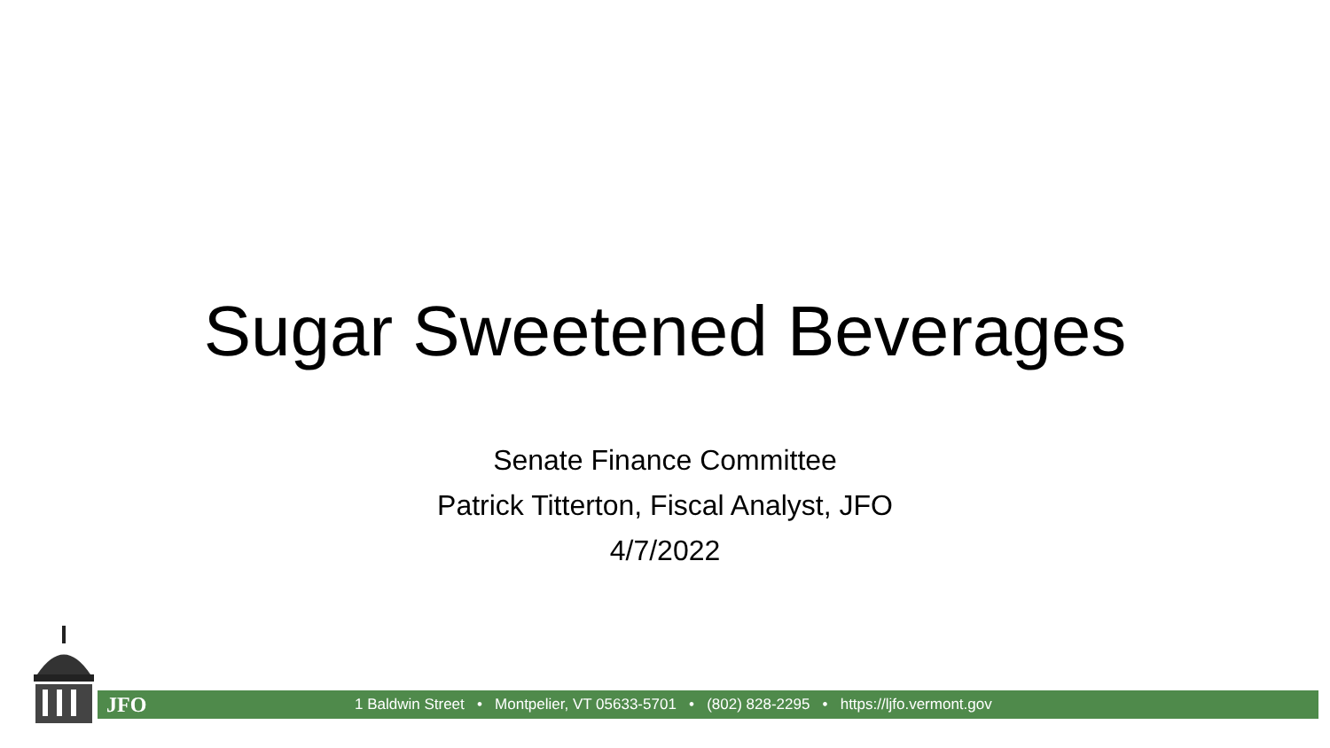Sugar Sweetened Beverages
Senate Finance Committee
Patrick Titterton, Fiscal Analyst, JFO
4/7/2022
JFO 1 Baldwin Street • Montpelier, VT 05633-5701 • (802) 828-2295 • https://ljfo.vermont.gov